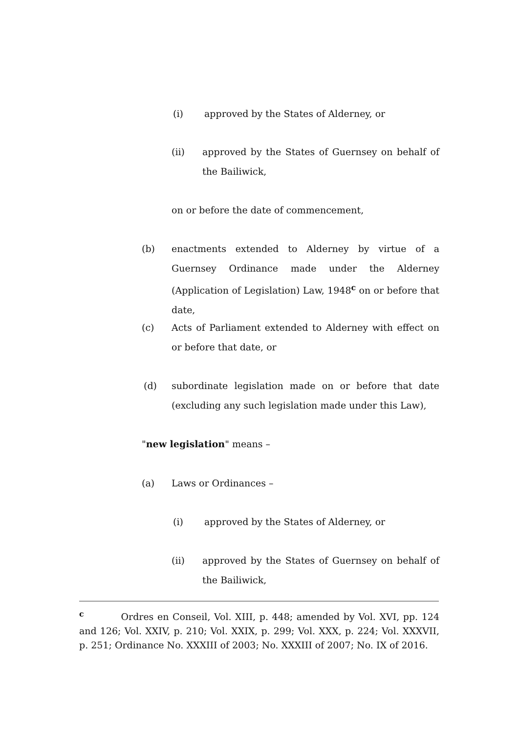(i) approved by the States of Alderney, or
(ii) approved by the States of Guernsey on behalf of the Bailiwick,
on or before the date of commencement,
(b) enactments extended to Alderney by virtue of a Guernsey Ordinance made under the Alderney (Application of Legislation) Law, 1948<sup>c</sup> on or before that date,
(c) Acts of Parliament extended to Alderney with effect on or before that date, or
(d) subordinate legislation made on or before that date (excluding any such legislation made under this Law),
"new legislation" means –
(a) Laws or Ordinances –
(i) approved by the States of Alderney, or
(ii) approved by the States of Guernsey on behalf of the Bailiwick,
<sup>c</sup> Ordres en Conseil, Vol. XIII, p. 448; amended by Vol. XVI, pp. 124 and 126; Vol. XXIV, p. 210; Vol. XXIX, p. 299; Vol. XXX, p. 224; Vol. XXXVII, p. 251; Ordinance No. XXXIII of 2003; No. XXXIII of 2007; No. IX of 2016.